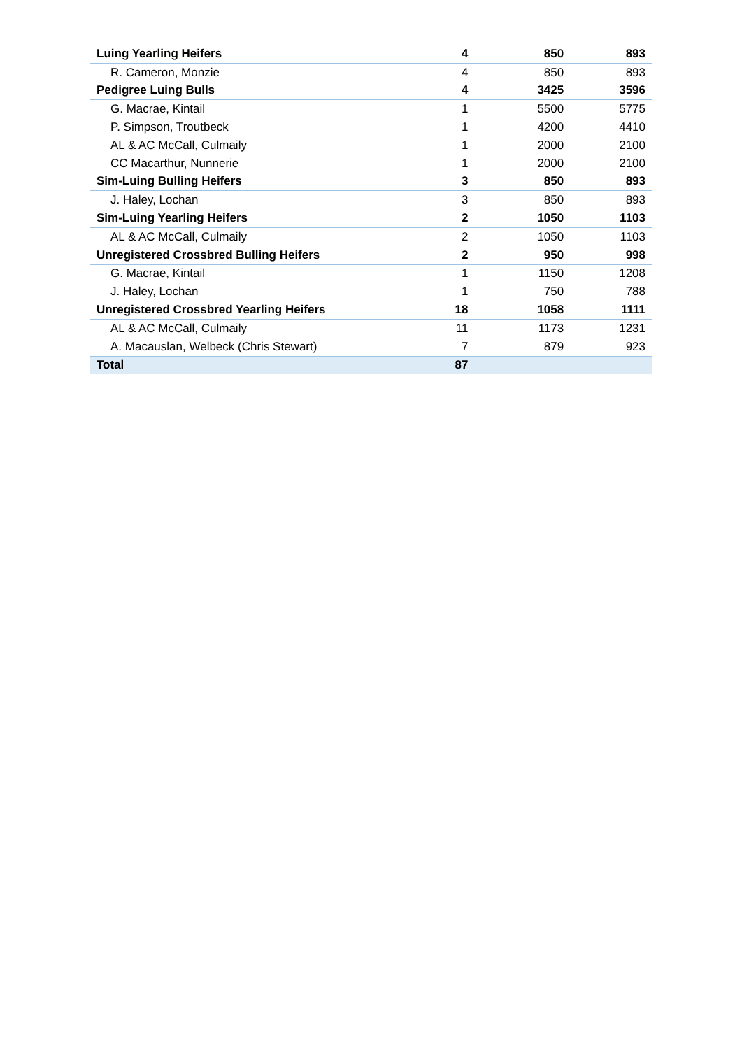| Luing Yearling Heifers | 4 | 850 | 893 |
| R. Cameron, Monzie | 4 | 850 | 893 |
| Pedigree Luing Bulls | 4 | 3425 | 3596 |
| G. Macrae, Kintail | 1 | 5500 | 5775 |
| P. Simpson, Troutbeck | 1 | 4200 | 4410 |
| AL & AC McCall, Culmaily | 1 | 2000 | 2100 |
| CC Macarthur, Nunnerie | 1 | 2000 | 2100 |
| Sim-Luing Bulling Heifers | 3 | 850 | 893 |
| J. Haley, Lochan | 3 | 850 | 893 |
| Sim-Luing Yearling Heifers | 2 | 1050 | 1103 |
| AL & AC McCall, Culmaily | 2 | 1050 | 1103 |
| Unregistered Crossbred Bulling Heifers | 2 | 950 | 998 |
| G. Macrae, Kintail | 1 | 1150 | 1208 |
| J. Haley, Lochan | 1 | 750 | 788 |
| Unregistered Crossbred Yearling Heifers | 18 | 1058 | 1111 |
| AL & AC McCall, Culmaily | 11 | 1173 | 1231 |
| A. Macauslan, Welbeck (Chris Stewart) | 7 | 879 | 923 |
| Total | 87 | | |